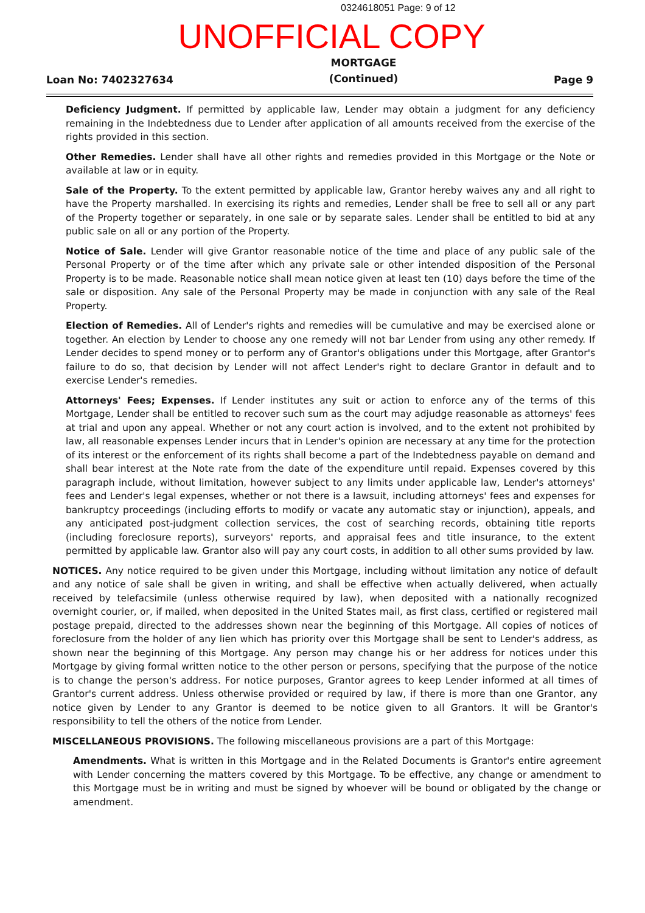0324618051 Page: 9 of 12
UNOFFICIAL COPY
Loan No: 7402327634
MORTGAGE
(Continued)
Page 9
Deficiency Judgment. If permitted by applicable law, Lender may obtain a judgment for any deficiency remaining in the Indebtedness due to Lender after application of all amounts received from the exercise of the rights provided in this section.
Other Remedies. Lender shall have all other rights and remedies provided in this Mortgage or the Note or available at law or in equity.
Sale of the Property. To the extent permitted by applicable law, Grantor hereby waives any and all right to have the Property marshalled. In exercising its rights and remedies, Lender shall be free to sell all or any part of the Property together or separately, in one sale or by separate sales. Lender shall be entitled to bid at any public sale on all or any portion of the Property.
Notice of Sale. Lender will give Grantor reasonable notice of the time and place of any public sale of the Personal Property or of the time after which any private sale or other intended disposition of the Personal Property is to be made. Reasonable notice shall mean notice given at least ten (10) days before the time of the sale or disposition. Any sale of the Personal Property may be made in conjunction with any sale of the Real Property.
Election of Remedies. All of Lender's rights and remedies will be cumulative and may be exercised alone or together. An election by Lender to choose any one remedy will not bar Lender from using any other remedy. If Lender decides to spend money or to perform any of Grantor's obligations under this Mortgage, after Grantor's failure to do so, that decision by Lender will not affect Lender's right to declare Grantor in default and to exercise Lender's remedies.
Attorneys' Fees; Expenses. If Lender institutes any suit or action to enforce any of the terms of this Mortgage, Lender shall be entitled to recover such sum as the court may adjudge reasonable as attorneys' fees at trial and upon any appeal. Whether or not any court action is involved, and to the extent not prohibited by law, all reasonable expenses Lender incurs that in Lender's opinion are necessary at any time for the protection of its interest or the enforcement of its rights shall become a part of the Indebtedness payable on demand and shall bear interest at the Note rate from the date of the expenditure until repaid. Expenses covered by this paragraph include, without limitation, however subject to any limits under applicable law, Lender's attorneys' fees and Lender's legal expenses, whether or not there is a lawsuit, including attorneys' fees and expenses for bankruptcy proceedings (including efforts to modify or vacate any automatic stay or injunction), appeals, and any anticipated post-judgment collection services, the cost of searching records, obtaining title reports (including foreclosure reports), surveyors' reports, and appraisal fees and title insurance, to the extent permitted by applicable law. Grantor also will pay any court costs, in addition to all other sums provided by law.
NOTICES. Any notice required to be given under this Mortgage, including without limitation any notice of default and any notice of sale shall be given in writing, and shall be effective when actually delivered, when actually received by telefacsimile (unless otherwise required by law), when deposited with a nationally recognized overnight courier, or, if mailed, when deposited in the United States mail, as first class, certified or registered mail postage prepaid, directed to the addresses shown near the beginning of this Mortgage. All copies of notices of foreclosure from the holder of any lien which has priority over this Mortgage shall be sent to Lender's address, as shown near the beginning of this Mortgage. Any person may change his or her address for notices under this Mortgage by giving formal written notice to the other person or persons, specifying that the purpose of the notice is to change the person's address. For notice purposes, Grantor agrees to keep Lender informed at all times of Grantor's current address. Unless otherwise provided or required by law, if there is more than one Grantor, any notice given by Lender to any Grantor is deemed to be notice given to all Grantors. It will be Grantor's responsibility to tell the others of the notice from Lender.
MISCELLANEOUS PROVISIONS. The following miscellaneous provisions are a part of this Mortgage:
Amendments. What is written in this Mortgage and in the Related Documents is Grantor's entire agreement with Lender concerning the matters covered by this Mortgage. To be effective, any change or amendment to this Mortgage must be in writing and must be signed by whoever will be bound or obligated by the change or amendment.